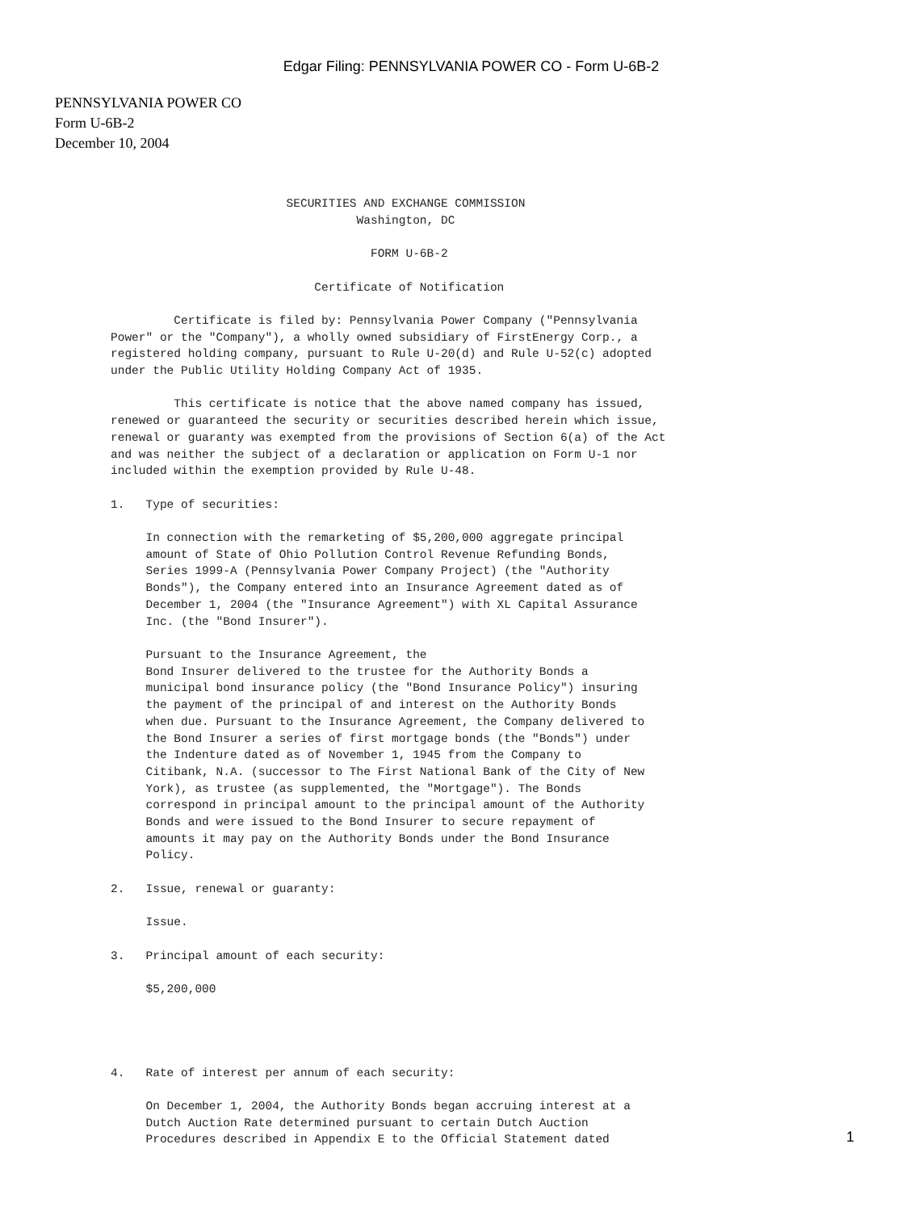Edgar Filing: PENNSYLVANIA POWER CO - Form U-6B-2
PENNSYLVANIA POWER CO
Form U-6B-2
December 10, 2004
                         SECURITIES AND EXCHANGE COMMISSION
                                   Washington, DC

                                     FORM U-6B-2

                             Certificate of Notification

         Certificate is filed by: Pennsylvania Power Company ("Pennsylvania
Power" or the "Company"), a wholly owned subsidiary of FirstEnergy Corp., a
registered holding company, pursuant to Rule U-20(d) and Rule U-52(c) adopted
under the Public Utility Holding Company Act of 1935.

         This certificate is notice that the above named company has issued,
renewed or guaranteed the security or securities described herein which issue,
renewal or guaranty was exempted from the provisions of Section 6(a) of the Act
and was neither the subject of a declaration or application on Form U-1 nor
included within the exemption provided by Rule U-48.

1.   Type of securities:

     In connection with the remarketing of $5,200,000 aggregate principal
     amount of State of Ohio Pollution Control Revenue Refunding Bonds,
     Series 1999-A (Pennsylvania Power Company Project) (the "Authority
     Bonds"), the Company entered into an Insurance Agreement dated as of
     December 1, 2004 (the "Insurance Agreement") with XL Capital Assurance
     Inc. (the "Bond Insurer").

     Pursuant to the Insurance Agreement, the
     Bond Insurer delivered to the trustee for the Authority Bonds a
     municipal bond insurance policy (the "Bond Insurance Policy") insuring
     the payment of the principal of and interest on the Authority Bonds
     when due. Pursuant to the Insurance Agreement, the Company delivered to
     the Bond Insurer a series of first mortgage bonds (the "Bonds") under
     the Indenture dated as of November 1, 1945 from the Company to
     Citibank, N.A. (successor to The First National Bank of the City of New
     York), as trustee (as supplemented, the "Mortgage"). The Bonds
     correspond in principal amount to the principal amount of the Authority
     Bonds and were issued to the Bond Insurer to secure repayment of
     amounts it may pay on the Authority Bonds under the Bond Insurance
     Policy.

2.   Issue, renewal or guaranty:

     Issue.

3.   Principal amount of each security:

     $5,200,000




4.   Rate of interest per annum of each security:

     On December 1, 2004, the Authority Bonds began accruing interest at a
     Dutch Auction Rate determined pursuant to certain Dutch Auction
     Procedures described in Appendix E to the Official Statement dated
1